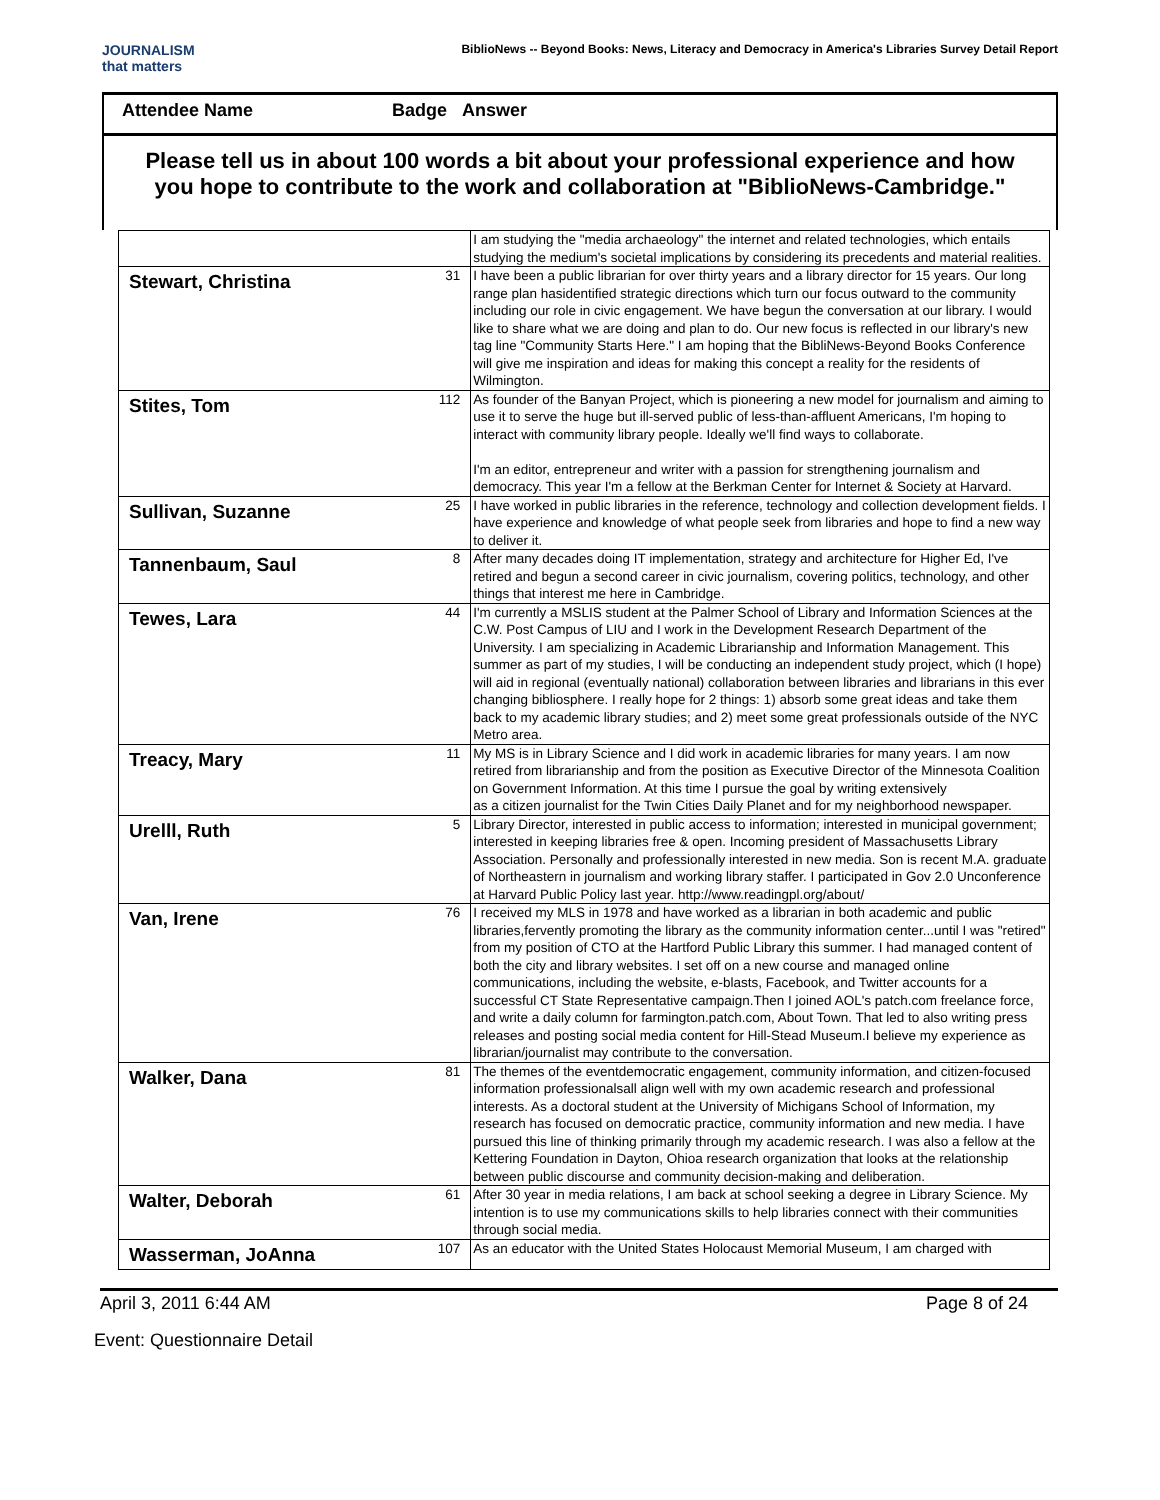JOURNALISM
that matters
BiblioNews -- Beyond Books: News, Literacy and Democracy in America's Libraries Survey Detail Report
Attendee Name Badge Answer
Please tell us in about 100 words a bit about your professional experience and how you hope to contribute to the work and collaboration at "BiblioNews-Cambridge."
| | | I am studying the "media archaeology" the internet and related technologies, which entails studying the medium's societal implications by considering its precedents and material realities. |
| Stewart, Christina | 31 | I have been a public librarian for over thirty years and a library director for 15 years. Our long range plan hasidentified strategic directions which turn our focus outward to the community including our role in civic engagement. We have begun the conversation at our library. I would like to share what we are doing and plan to do. Our new focus is reflected in our library's new tag line "Community Starts Here." I am hoping that the BibliNews-Beyond Books Conference will give me inspiration and ideas for making this concept a reality for the residents of Wilmington. |
| Stites, Tom | 112 | As founder of the Banyan Project, which is pioneering a new model for journalism and aiming to use it to serve the huge but ill-served public of less-than-affluent Americans, I'm hoping to interact with community library people. Ideally we'll find ways to collaborate. I'm an editor, entrepreneur and writer with a passion for strengthening journalism and democracy. This year I'm a fellow at the Berkman Center for Internet & Society at Harvard. |
| Sullivan, Suzanne | 25 | I have worked in public libraries in the reference, technology and collection development fields. I have experience and knowledge of what people seek from libraries and hope to find a new way to deliver it. |
| Tannenbaum, Saul | 8 | After many decades doing IT implementation, strategy and architecture for Higher Ed, I've retired and begun a second career in civic journalism, covering politics, technology, and other things that interest me here in Cambridge. |
| Tewes, Lara | 44 | I'm currently a MSLIS student at the Palmer School of Library and Information Sciences at the C.W. Post Campus of LIU and I work in the Development Research Department of the University. I am specializing in Academic Librarianship and Information Management. This summer as part of my studies, I will be conducting an independent study project, which (I hope) will aid in regional (eventually national) collaboration between libraries and librarians in this ever changing bibliosphere. I really hope for 2 things: 1) absorb some great ideas and take them back to my academic library studies; and 2) meet some great professionals outside of the NYC Metro area. |
| Treacy, Mary | 11 | My MS is in Library Science and I did work in academic libraries for many years. I am now retired from librarianship and from the position as Executive Director of the Minnesota Coalition on Government Information. At this time I pursue the goal by writing extensively as a citizen journalist for the Twin Cities Daily Planet and for my neighborhood newspaper. |
| Urelll, Ruth | 5 | Library Director, interested in public access to information; interested in municipal government; interested in keeping libraries free & open. Incoming president of Massachusetts Library Association. Personally and professionally interested in new media. Son is recent M.A. graduate of Northeastern in journalism and working library staffer. I participated in Gov 2.0 Unconference at Harvard Public Policy last year. http://www.readingpl.org/about/ |
| Van, Irene | 76 | I received my MLS in 1978 and have worked as a librarian in both academic and public libraries,fervently promoting the library as the community information center...until I was "retired" from my position of CTO at the Hartford Public Library this summer. I had managed content of both the city and library websites. I set off on a new course and managed online communications, including the website, e-blasts, Facebook, and Twitter accounts for a successful CT State Representative campaign.Then I joined AOL's patch.com freelance force, and write a daily column for farmington.patch.com, About Town. That led to also writing press releases and posting social media content for Hill-Stead Museum.I believe my experience as librarian/journalist may contribute to the conversation. |
| Walker, Dana | 81 | The themes of the eventdemocratic engagement, community information, and citizen-focused information professionalsall align well with my own academic research and professional interests. As a doctoral student at the University of Michigans School of Information, my research has focused on democratic practice, community information and new media. I have pursued this line of thinking primarily through my academic research. I was also a fellow at the Kettering Foundation in Dayton, Ohioa research organization that looks at the relationship between public discourse and community decision-making and deliberation. |
| Walter, Deborah | 61 | After 30 year in media relations, I am back at school seeking a degree in Library Science. My intention is to use my communications skills to help libraries connect with their communities through social media. |
| Wasserman, JoAnna | 107 | As an educator with the United States Holocaust Memorial Museum, I am charged with |
April 3, 2011 6:44 AM Page 8 of 24
Event: Questionnaire Detail